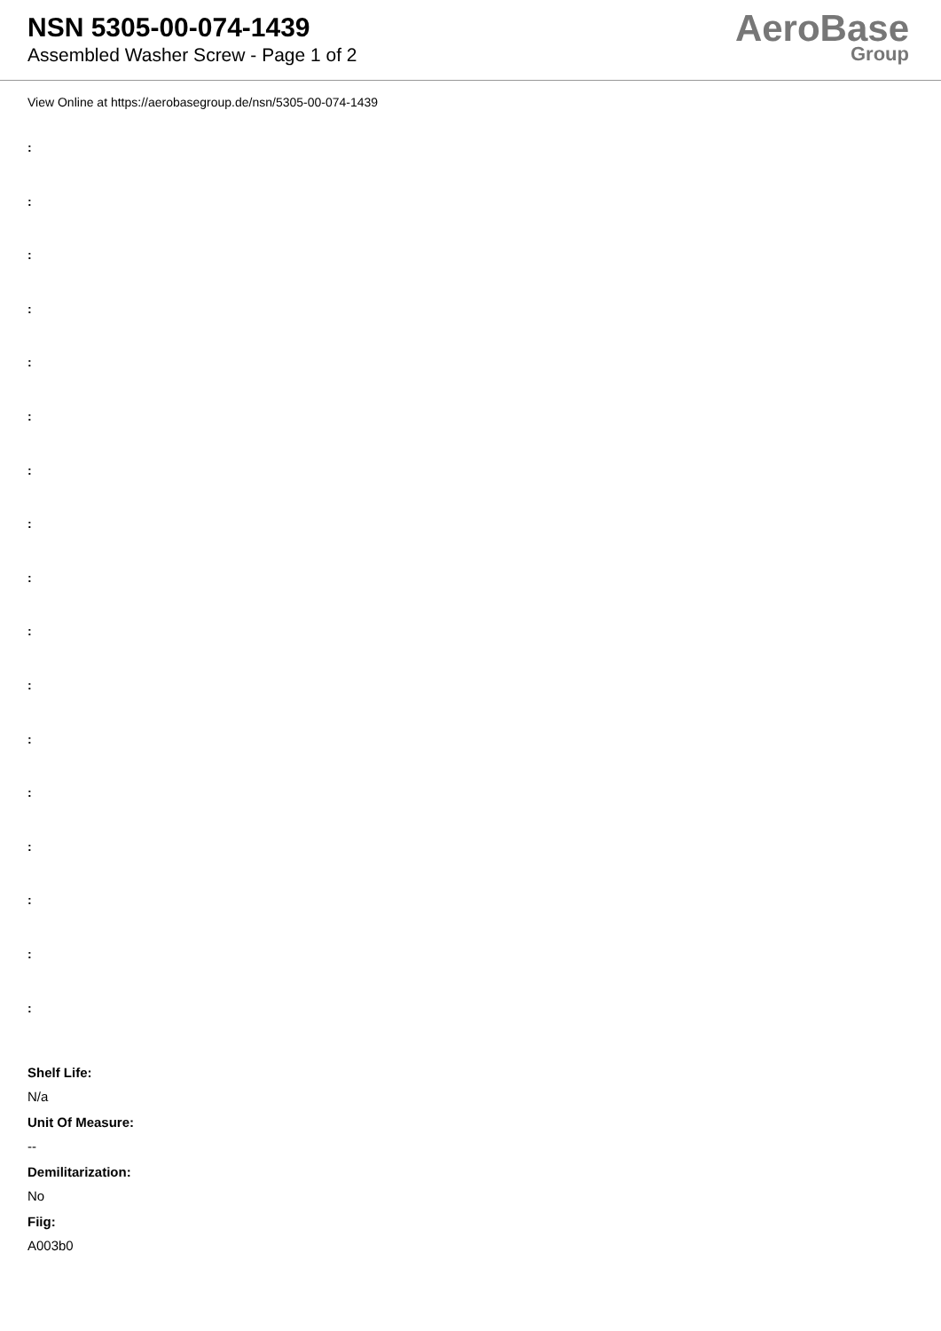NSN 5305-00-074-1439
Assembled Washer Screw - Page 1 of 2
AeroBase
Group
View Online at https://aerobasegroup.de/nsn/5305-00-074-1439
:
:
:
:
:
:
:
:
:
:
:
:
:
:
:
:
:
Shelf Life:
N/a
Unit Of Measure:
--
Demilitarization:
No
Fiig:
A003b0